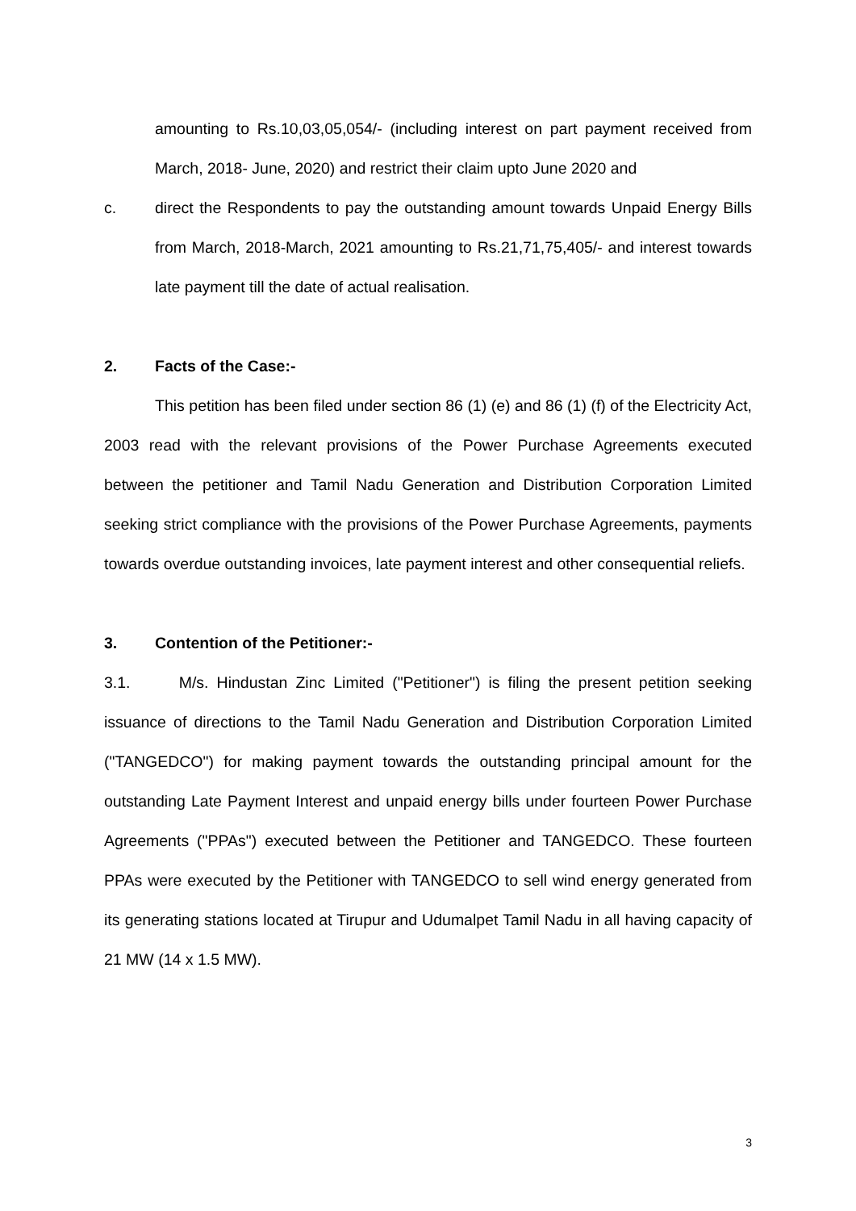amounting to Rs.10,03,05,054/- (including interest on part payment received from March, 2018- June, 2020) and restrict their claim upto June 2020 and
c. direct the Respondents to pay the outstanding amount towards Unpaid Energy Bills from March, 2018-March, 2021 amounting to Rs.21,71,75,405/- and interest towards late payment till the date of actual realisation.
2. Facts of the Case:-
This petition has been filed under section 86 (1) (e) and 86 (1) (f) of the Electricity Act, 2003 read with the relevant provisions of the Power Purchase Agreements executed between the petitioner and Tamil Nadu Generation and Distribution Corporation Limited seeking strict compliance with the provisions of the Power Purchase Agreements, payments towards overdue outstanding invoices, late payment interest and other consequential reliefs.
3. Contention of the Petitioner:-
3.1. M/s. Hindustan Zinc Limited ("Petitioner") is filing the present petition seeking issuance of directions to the Tamil Nadu Generation and Distribution Corporation Limited ("TANGEDCO") for making payment towards the outstanding principal amount for the outstanding Late Payment Interest and unpaid energy bills under fourteen Power Purchase Agreements ("PPAs") executed between the Petitioner and TANGEDCO. These fourteen PPAs were executed by the Petitioner with TANGEDCO to sell wind energy generated from its generating stations located at Tirupur and Udumalpet Tamil Nadu in all having capacity of 21 MW (14 x 1.5 MW).
3